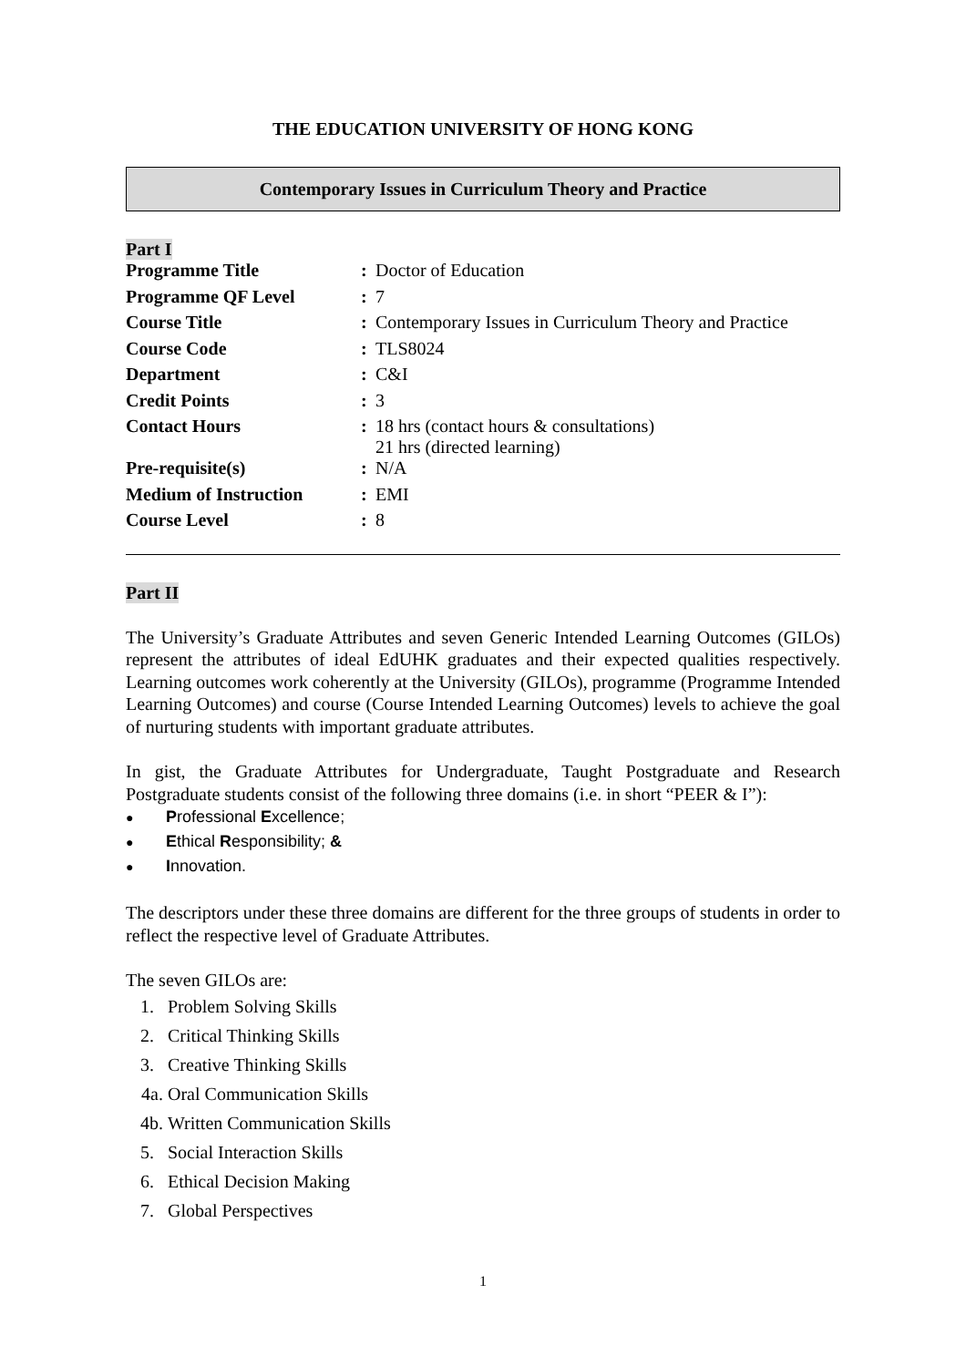THE EDUCATION UNIVERSITY OF HONG KONG
Contemporary Issues in Curriculum Theory and Practice
Part I
| Programme Title | : | Doctor of Education |
| Programme QF Level | : | 7 |
| Course Title | : | Contemporary Issues in Curriculum Theory and Practice |
| Course Code | : | TLS8024 |
| Department | : | C&I |
| Credit Points | : | 3 |
| Contact Hours | : | 18 hrs (contact hours & consultations) 21 hrs (directed learning) |
| Pre-requisite(s) | : | N/A |
| Medium of Instruction | : | EMI |
| Course Level | : | 8 |
Part II
The University’s Graduate Attributes and seven Generic Intended Learning Outcomes (GILOs) represent the attributes of ideal EdUHK graduates and their expected qualities respectively. Learning outcomes work coherently at the University (GILOs), programme (Programme Intended Learning Outcomes) and course (Course Intended Learning Outcomes) levels to achieve the goal of nurturing students with important graduate attributes.
In gist, the Graduate Attributes for Undergraduate, Taught Postgraduate and Research Postgraduate students consist of the following three domains (i.e. in short “PEER & I”):
● Professional Excellence;
● Ethical Responsibility; &
● Innovation.
The descriptors under these three domains are different for the three groups of students in order to reflect the respective level of Graduate Attributes.
The seven GILOs are:
1. Problem Solving Skills
2. Critical Thinking Skills
3. Creative Thinking Skills
4a. Oral Communication Skills
4b. Written Communication Skills
5. Social Interaction Skills
6. Ethical Decision Making
7. Global Perspectives
1